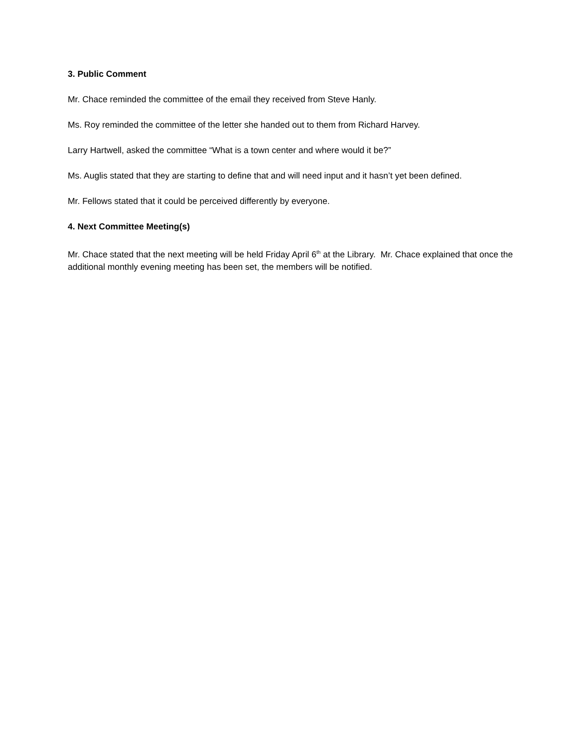3. Public Comment
Mr. Chace reminded the committee of the email they received from Steve Hanly.
Ms. Roy reminded the committee of the letter she handed out to them from Richard Harvey.
Larry Hartwell, asked the committee “What is a town center and where would it be?”
Ms. Auglis stated that they are starting to define that and will need input and it hasn’t yet been defined.
Mr. Fellows stated that it could be perceived differently by everyone.
4. Next Committee Meeting(s)
Mr. Chace stated that the next meeting will be held Friday April 6<sup>th</sup> at the Library. Mr. Chace explained that once the additional monthly evening meeting has been set, the members will be notified.